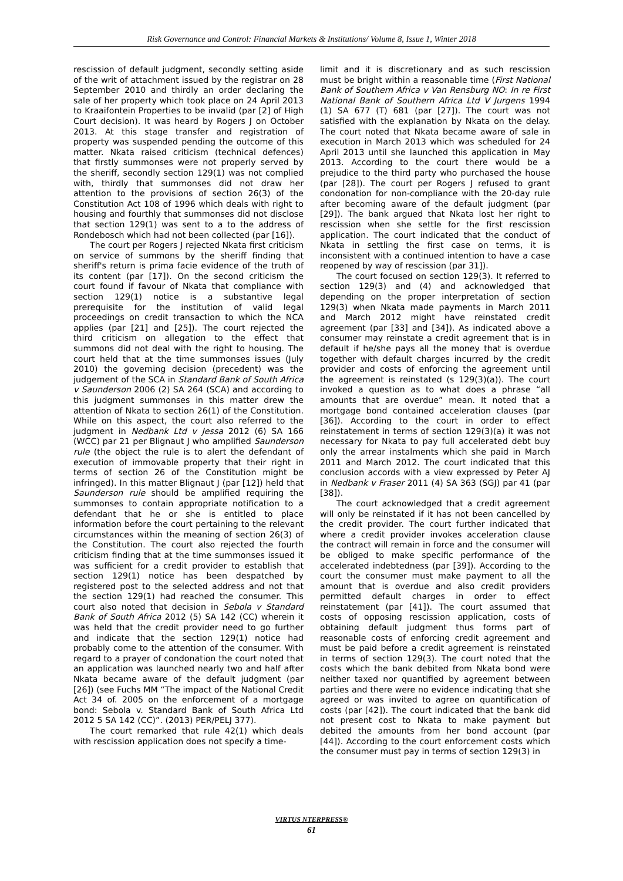Risk Governance and Control: Financial Markets & Institutions/ Volume 8, Issue 1, Winter 2018
rescission of default judgment, secondly setting aside of the writ of attachment issued by the registrar on 28 September 2010 and thirdly an order declaring the sale of her property which took place on 24 April 2013 to Kraaifontein Properties to be invalid (par [2] of High Court decision). It was heard by Rogers J on October 2013. At this stage transfer and registration of property was suspended pending the outcome of this matter. Nkata raised criticism (technical defences) that firstly summonses were not properly served by the sheriff, secondly section 129(1) was not complied with, thirdly that summonses did not draw her attention to the provisions of section 26(3) of the Constitution Act 108 of 1996 which deals with right to housing and fourthly that summonses did not disclose that section 129(1) was sent to a to the address of Rondebosch which had not been collected (par [16]).
The court per Rogers J rejected Nkata first criticism on service of summons by the sheriff finding that sheriff's return is prima facie evidence of the truth of its content (par [17]). On the second criticism the court found if favour of Nkata that compliance with section 129(1) notice is a substantive legal prerequisite for the institution of valid legal proceedings on credit transaction to which the NCA applies (par [21] and [25]). The court rejected the third criticism on allegation to the effect that summons did not deal with the right to housing. The court held that at the time summonses issues (July 2010) the governing decision (precedent) was the judgement of the SCA in Standard Bank of South Africa v Saunderson 2006 (2) SA 264 (SCA) and according to this judgment summonses in this matter drew the attention of Nkata to section 26(1) of the Constitution. While on this aspect, the court also referred to the judgment in Nedbank Ltd v Jessa 2012 (6) SA 166 (WCC) par 21 per Blignaut J who amplified Saunderson rule (the object the rule is to alert the defendant of execution of immovable property that their right in terms of section 26 of the Constitution might be infringed). In this matter Blignaut J (par [12]) held that Saunderson rule should be amplified requiring the summonses to contain appropriate notification to a defendant that he or she is entitled to place information before the court pertaining to the relevant circumstances within the meaning of section 26(3) of the Constitution. The court also rejected the fourth criticism finding that at the time summonses issued it was sufficient for a credit provider to establish that section 129(1) notice has been despatched by registered post to the selected address and not that the section 129(1) had reached the consumer. This court also noted that decision in Sebola v Standard Bank of South Africa 2012 (5) SA 142 (CC) wherein it was held that the credit provider need to go further and indicate that the section 129(1) notice had probably come to the attention of the consumer. With regard to a prayer of condonation the court noted that an application was launched nearly two and half after Nkata became aware of the default judgment (par [26]) (see Fuchs MM “The impact of the National Credit Act 34 of. 2005 on the enforcement of a mortgage bond: Sebola v. Standard Bank of South Africa Ltd 2012 5 SA 142 (CC)”. (2013) PER/PELJ 377).
The court remarked that rule 42(1) which deals with rescission application does not specify a time-
limit and it is discretionary and as such rescission must be bright within a reasonable time (First National Bank of Southern Africa v Van Rensburg NO: In re First National Bank of Southern Africa Ltd V Jurgens 1994 (1) SA 677 (T) 681 (par [27]). The court was not satisfied with the explanation by Nkata on the delay. The court noted that Nkata became aware of sale in execution in March 2013 which was scheduled for 24 April 2013 until she launched this application in May 2013. According to the court there would be a prejudice to the third party who purchased the house (par [28]). The court per Rogers J refused to grant condonation for non-compliance with the 20-day rule after becoming aware of the default judgment (par [29]). The bank argued that Nkata lost her right to rescission when she settle for the first rescission application. The court indicated that the conduct of Nkata in settling the first case on terms, it is inconsistent with a continued intention to have a case reopened by way of rescission (par 31]).
The court focused on section 129(3). It referred to section 129(3) and (4) and acknowledged that depending on the proper interpretation of section 129(3) when Nkata made payments in March 2011 and March 2012 might have reinstated credit agreement (par [33] and [34]). As indicated above a consumer may reinstate a credit agreement that is in default if he/she pays all the money that is overdue together with default charges incurred by the credit provider and costs of enforcing the agreement until the agreement is reinstated (s 129(3)(a)). The court invoked a question as to what does a phrase “all amounts that are overdue” mean. It noted that a mortgage bond contained acceleration clauses (par [36]). According to the court in order to effect reinstatement in terms of section 129(3)(a) it was not necessary for Nkata to pay full accelerated debt buy only the arrear instalments which she paid in March 2011 and March 2012. The court indicated that this conclusion accords with a view expressed by Peter AJ in Nedbank v Fraser 2011 (4) SA 363 (SGJ) par 41 (par [38]).
The court acknowledged that a credit agreement will only be reinstated if it has not been cancelled by the credit provider. The court further indicated that where a credit provider invokes acceleration clause the contract will remain in force and the consumer will be obliged to make specific performance of the accelerated indebtedness (par [39]). According to the court the consumer must make payment to all the amount that is overdue and also credit providers permitted default charges in order to effect reinstatement (par [41]). The court assumed that costs of opposing rescission application, costs of obtaining default judgment thus forms part of reasonable costs of enforcing credit agreement and must be paid before a credit agreement is reinstated in terms of section 129(3). The court noted that the costs which the bank debited from Nkata bond were neither taxed nor quantified by agreement between parties and there were no evidence indicating that she agreed or was invited to agree on quantification of costs (par [42]). The court indicated that the bank did not present cost to Nkata to make payment but debited the amounts from her bond account (par [44]). According to the court enforcement costs which the consumer must pay in terms of section 129(3) in
VIRTUS NTERPRESS®
61